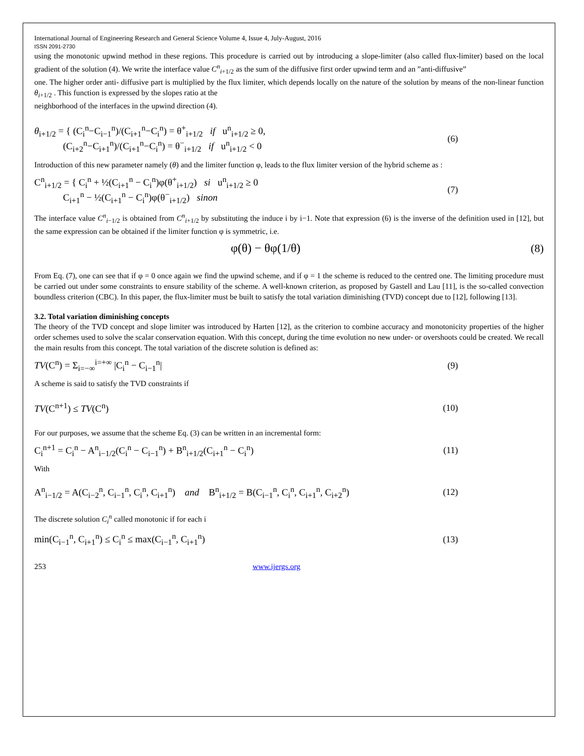International Journal of Engineering Research and General Science Volume 4, Issue 4, July-August, 2016
ISSN 2091-2730
using the monotonic upwind method in these regions. This procedure is carried out by introducing a slope-limiter (also called flux-limiter) based on the local gradient of the solution (4). We write the interface value C<sup>n</sup><sub>i+1/2</sub> as the sum of the diffusive first order upwind term and an ”anti-diffusive”
one. The higher order anti- diffusive part is multiplied by the flux limiter, which depends locally on the nature of the solution by means of the non-linear function θ<sub>i+1/2</sub> . This function is expressed by the slopes ratio at the
neighborhood of the interfaces in the upwind direction (4).
θ<sub>i+1/2</sub> = { (C<sub>i</sub><sup>n</sup>−C<sub>i−1</sub><sup>n</sup>)/(C<sub>i+1</sub><sup>n</sup>−C<sub>i</sub><sup>n</sup>) = θ<sup>+</sup><sub>i+1/2</sub> if u<sup>n</sup><sub>i+1/2</sub> ≥ 0,
(C<sub>i+2</sub><sup>n</sup>−C<sub>i+1</sub><sup>n</sup>)/(C<sub>i+1</sub><sup>n</sup>−C<sub>i</sub><sup>n</sup>) = θ<sup>−</sup><sub>i+1/2</sub> if u<sup>n</sup><sub>i+1/2</sub> < 0
(6)
Introduction of this new parameter namely (θ) and the limiter function φ, leads to the flux limiter version of the hybrid scheme as :
C<sup>n</sup><sub>i+1/2</sub> = { C<sub>i</sub><sup>n</sup> + ½(C<sub>i+1</sub><sup>n</sup> − C<sub>i</sub><sup>n</sup>)φ(θ<sup>+</sup><sub>i+1/2</sub>) si u<sup>n</sup><sub>i+1/2</sub> ≥ 0
C<sub>i+1</sub><sup>n</sup> − ½(C<sub>i+1</sub><sup>n</sup> − C<sub>i</sub><sup>n</sup>)φ(θ<sup>−</sup><sub>i+1/2</sub>) sinon
(7)
The interface value C<sup>n</sup><sub>i−1/2</sub> is obtained from C<sup>n</sup><sub>i+1/2</sub> by substituting the induce i by i−1. Note that expression (6) is the inverse of the definition used in [12], but the same expression can be obtained if the limiter function φ is symmetric, i.e.
φ(θ) − θφ(1/θ) (8)
From Eq. (7), one can see that if φ = 0 once again we find the upwind scheme, and if φ = 1 the scheme is reduced to the centred one. The limiting procedure must be carried out under some constraints to ensure stability of the scheme. A well-known criterion, as proposed by Gastell and Lau [11], is the so-called convection boundless criterion (CBC). In this paper, the flux-limiter must be built to satisfy the total variation diminishing (TVD) concept due to [12], following [13].
3.2. Total variation diminishing concepts
The theory of the TVD concept and slope limiter was introduced by Harten [12], as the criterion to combine accuracy and monotonicity properties of the higher order schemes used to solve the scalar conservation equation. With this concept, during the time evolution no new under- or overshoots could be created. We recall the main results from this concept. The total variation of the discrete solution is defined as:
TV(C<sup>n</sup>) = Σ<sub>i=−∞</sub><sup>i=+∞</sup> |C<sub>i</sub><sup>n</sup> − C<sub>i−1</sub><sup>n</sup>|
(9)
A scheme is said to satisfy the TVD constraints if
TV(C<sup>n+1</sup>) ≤ TV(C<sup>n</sup>) (10)
For our purposes, we assume that the scheme Eq. (3) can be written in an incremental form:
C<sub>i</sub><sup>n+1</sup> = C<sub>i</sub><sup>n</sup> − A<sup>n</sup><sub>i−1/2</sub>(C<sub>i</sub><sup>n</sup> − C<sub>i−1</sub><sup>n</sup>) + B<sup>n</sup><sub>i+1/2</sub>(C<sub>i+1</sub><sup>n</sup> − C<sub>i</sub><sup>n</sup>)
(11)
With
A<sup>n</sup><sub>i−1/2</sub> = A(C<sub>i−2</sub><sup>n</sup>, C<sub>i−1</sub><sup>n</sup>, C<sub>i</sub><sup>n</sup>, C<sub>i+1</sub><sup>n</sup>) and B<sup>n</sup><sub>i+1/2</sub> = B(C<sub>i−1</sub><sup>n</sup>, C<sub>i</sub><sup>n</sup>, C<sub>i+1</sub><sup>n</sup>, C<sub>i+2</sub><sup>n</sup>)
(12)
The discrete solution C<sub>i</sub><sup>n</sup> called monotonic if for each i
min(C<sub>i−1</sub><sup>n</sup>, C<sub>i+1</sub><sup>n</sup>) ≤ C<sub>i</sub><sup>n</sup> ≤ max(C<sub>i−1</sub><sup>n</sup>, C<sub>i+1</sub><sup>n</sup>)
(13)
253 www.ijergs.org